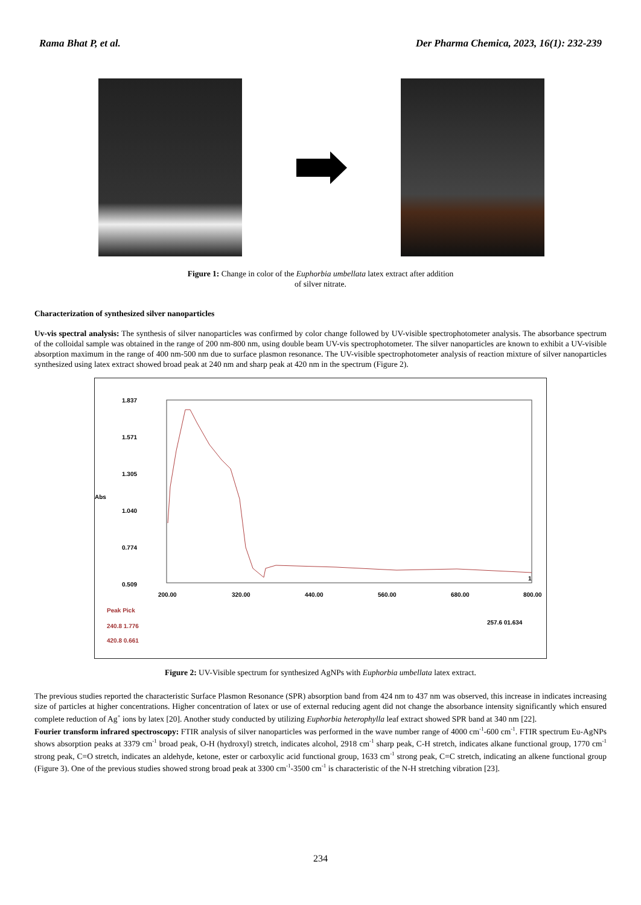Rama Bhat P, et al. Der Pharma Chemica, 2023, 16(1): 232-239
Figure 1: Change in color of the Euphorbia umbellata latex extract after addition
of silver nitrate.
Characterization of synthesized silver nanoparticles
Uv-vis spectral analysis: The synthesis of silver nanoparticles was confirmed by color change followed by UV-visible spectrophotometer analysis. The absorbance spectrum of the colloidal sample was obtained in the range of 200 nm-800 nm, using double beam UV-vis spectrophotometer. The silver nanoparticles are known to exhibit a UV-visible absorption maximum in the range of 400 nm-500 nm due to surface plasmon resonance. The UV-visible spectrophotometer analysis of reaction mixture of silver nanoparticles synthesized using latex extract showed broad peak at 240 nm and sharp peak at 420 nm in the spectrum (Figure 2).
1.837
1.571
1.305
Abs
1.040
0.774
0.509
200.00
320.00
440.00
560.00
680.00
800.00
1
Peak Pick
240.8 1.776
420.8 0.661
257.6 01.634
Figure 2: UV-Visible spectrum for synthesized AgNPs with Euphorbia umbellata latex extract.
The previous studies reported the characteristic Surface Plasmon Resonance (SPR) absorption band from 424 nm to 437 nm was observed, this increase in indicates increasing size of particles at higher concentrations. Higher concentration of latex or use of external reducing agent did not change the absorbance intensity significantly which ensured complete reduction of Ag<sup>+</sup> ions by latex [20]. Another study conducted by utilizing Euphorbia heterophylla leaf extract showed SPR band at 340 nm [22].
Fourier transform infrared spectroscopy: FTIR analysis of silver nanoparticles was performed in the wave number range of 4000 cm<sup>-1</sup>-600 cm<sup>-1</sup>. FTIR spectrum Eu-AgNPs shows absorption peaks at 3379 cm<sup>-1</sup> broad peak, O-H (hydroxyl) stretch, indicates alcohol, 2918 cm<sup>-1</sup> sharp peak, C-H stretch, indicates alkane functional group, 1770 cm<sup>-1</sup> strong peak, C=O stretch, indicates an aldehyde, ketone, ester or carboxylic acid functional group, 1633 cm<sup>-1</sup> strong peak, C=C stretch, indicating an alkene functional group (Figure 3). One of the previous studies showed strong broad peak at 3300 cm<sup>-1</sup>-3500 cm<sup>-1</sup> is characteristic of the N-H stretching vibration [23].
234